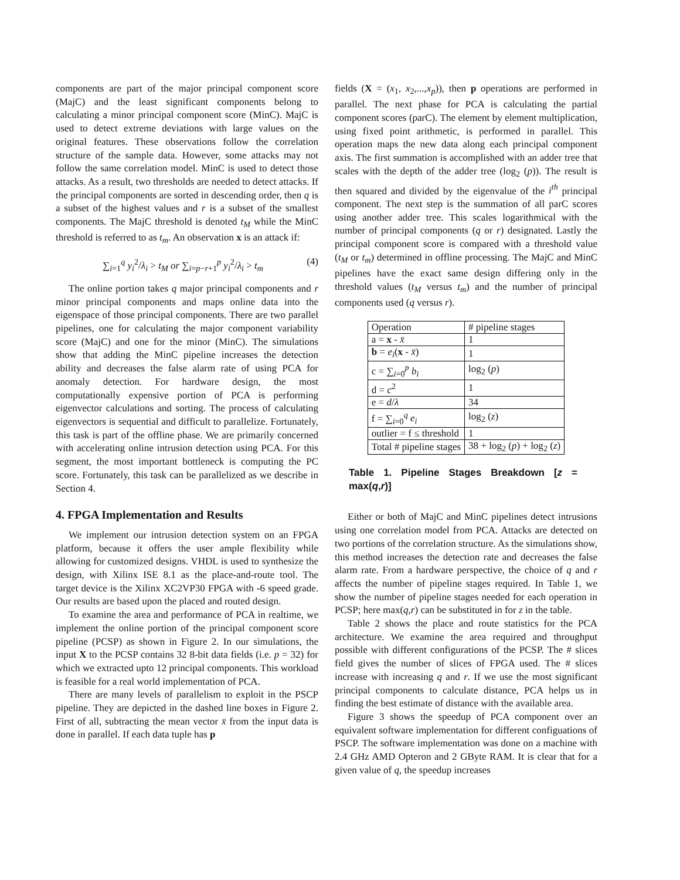components are part of the major principal component score (MajC) and the least significant components belong to calculating a minor principal component score (MinC). MajC is used to detect extreme deviations with large values on the original features. These observations follow the correlation structure of the sample data. However, some attacks may not follow the same correlation model. MinC is used to detect those attacks. As a result, two thresholds are needed to detect attacks. If the principal components are sorted in descending order, then q is a subset of the highest values and r is a subset of the smallest components. The MajC threshold is denoted t<sub>M</sub> while the MinC threshold is referred to as t<sub>m</sub>. An observation x is an attack if:
∑<sub>i=1</sub><sup>q</sup> y<sub>i</sub><sup>2</sup>/λ<sub>i</sub> > t<sub>M</sub> or ∑<sub>i=p−r+1</sub><sup>p</sup> y<sub>i</sub><sup>2</sup>/λ<sub>i</sub> > t<sub>m</sub> (4)
The online portion takes q major principal components and r minor principal components and maps online data into the eigenspace of those principal components. There are two parallel pipelines, one for calculating the major component variability score (MajC) and one for the minor (MinC). The simulations show that adding the MinC pipeline increases the detection ability and decreases the false alarm rate of using PCA for anomaly detection. For hardware design, the most computationally expensive portion of PCA is performing eigenvector calculations and sorting. The process of calculating eigenvectors is sequential and difficult to parallelize. Fortunately, this task is part of the offline phase. We are primarily concerned with accelerating online intrusion detection using PCA. For this segment, the most important bottleneck is computing the PC score. Fortunately, this task can be parallelized as we describe in Section 4.
4. FPGA Implementation and Results
We implement our intrusion detection system on an FPGA platform, because it offers the user ample flexibility while allowing for customized designs. VHDL is used to synthesize the design, with Xilinx ISE 8.1 as the place-and-route tool. The target device is the Xilinx XC2VP30 FPGA with -6 speed grade. Our results are based upon the placed and routed design.
To examine the area and performance of PCA in realtime, we implement the online portion of the principal component score pipeline (PCSP) as shown in Figure 2. In our simulations, the input X to the PCSP contains 32 8-bit data fields (i.e. p = 32) for which we extracted upto 12 principal components. This workload is feasible for a real world implementation of PCA.
There are many levels of parallelism to exploit in the PSCP pipeline. They are depicted in the dashed line boxes in Figure 2. First of all, subtracting the mean vector x̄ from the input data is done in parallel. If each data tuple has p
fields (X = (x<sub>1</sub>, x<sub>2</sub>,...,x<sub>p</sub>)), then p operations are performed in parallel. The next phase for PCA is calculating the partial component scores (parC). The element by element multiplication, using fixed point arithmetic, is performed in parallel. This operation maps the new data along each principal component axis. The first summation is accomplished with an adder tree that scales with the depth of the adder tree (log<sub>2</sub> (p)). The result is then squared and divided by the eigenvalue of the i<sup>th</sup> principal component. The next step is the summation of all parC scores using another adder tree. This scales logarithmical with the number of principal components (q or r) designated. Lastly the principal component score is compared with a threshold value (t<sub>M</sub> or t<sub>m</sub>) determined in offline processing. The MajC and MinC pipelines have the exact same design differing only in the threshold values (t<sub>M</sub> versus t<sub>m</sub>) and the number of principal components used (q versus r).
| Operation | # pipeline stages |
| --- | --- |
| a = x - x̄ | 1 |
| b = e<sub>i</sub> ( x - x̄ ) | 1 |
| c = ∑<sub>i=0</sub><sup>p</sup> b<sub>i</sub> | log<sub>2</sub> ( p ) |
| d = c<sup>2</sup> | 1 |
| e = d / λ | 34 |
| f = ∑<sub>i=0</sub><sup>q</sup> e<sub>i</sub> | log<sub>2</sub> ( z ) |
| outlier = f ≤ threshold | 1 |
| Total # pipeline stages | 38 + log<sub>2</sub> ( p ) + log<sub>2</sub> ( z ) |
Table 1. Pipeline Stages Breakdown [z = max(q,r)]
Either or both of MajC and MinC pipelines detect intrusions using one correlation model from PCA. Attacks are detected on two portions of the correlation structure. As the simulations show, this method increases the detection rate and decreases the false alarm rate. From a hardware perspective, the choice of q and r affects the number of pipeline stages required. In Table 1, we show the number of pipeline stages needed for each operation in PCSP; here max(q,r) can be substituted in for z in the table.
Table 2 shows the place and route statistics for the PCA architecture. We examine the area required and throughput possible with different configurations of the PCSP. The # slices field gives the number of slices of FPGA used. The # slices increase with increasing q and r. If we use the most significant principal components to calculate distance, PCA helps us in finding the best estimate of distance with the available area.
Figure 3 shows the speedup of PCA component over an equivalent software implementation for different configuations of PSCP. The software implementation was done on a machine with 2.4 GHz AMD Opteron and 2 GByte RAM. It is clear that for a given value of q, the speedup increases